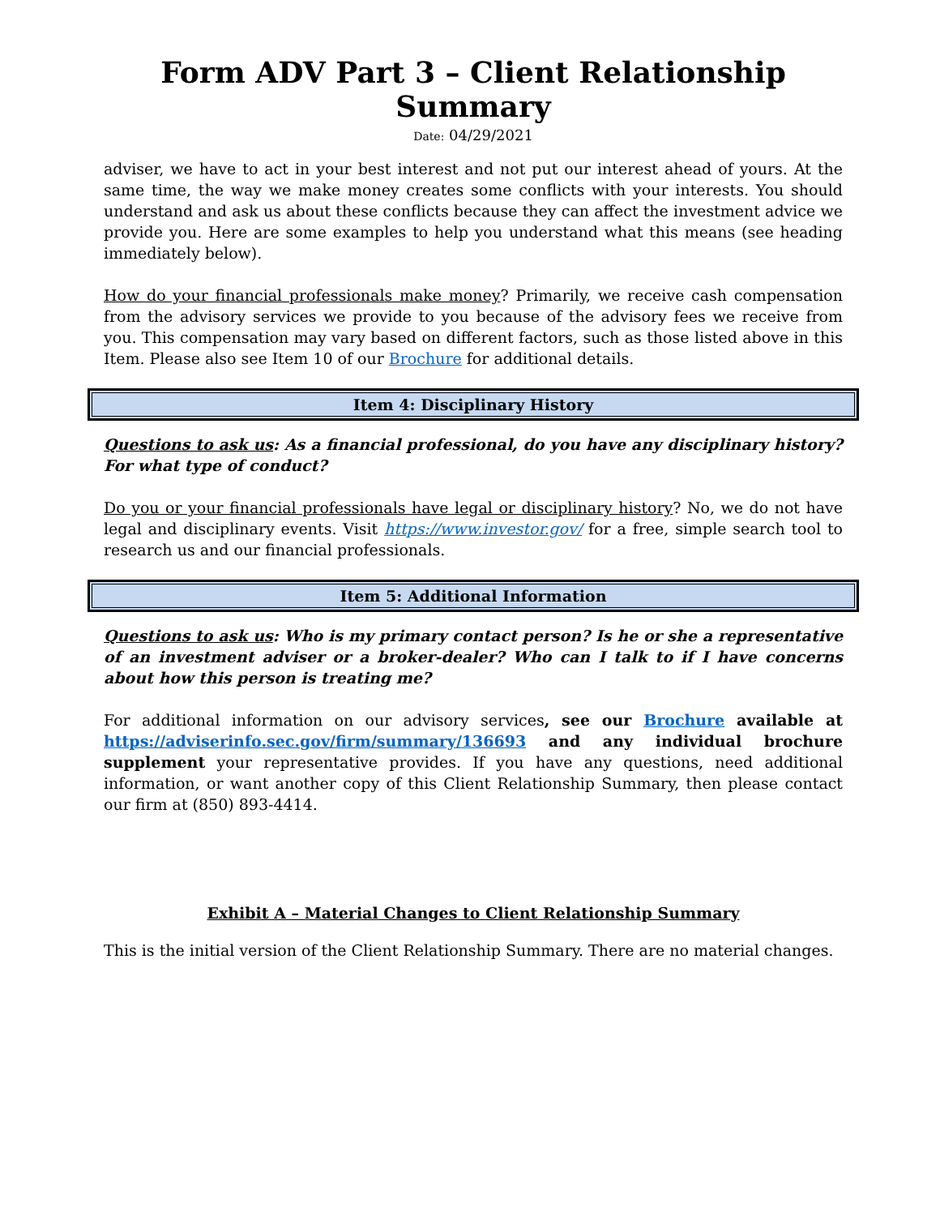Form ADV Part 3 – Client Relationship Summary
Date: 04/29/2021
adviser, we have to act in your best interest and not put our interest ahead of yours. At the same time, the way we make money creates some conflicts with your interests. You should understand and ask us about these conflicts because they can affect the investment advice we provide you. Here are some examples to help you understand what this means (see heading immediately below).
How do your financial professionals make money? Primarily, we receive cash compensation from the advisory services we provide to you because of the advisory fees we receive from you. This compensation may vary based on different factors, such as those listed above in this Item. Please also see Item 10 of our Brochure for additional details.
Item 4: Disciplinary History
Questions to ask us: As a financial professional, do you have any disciplinary history? For what type of conduct?
Do you or your financial professionals have legal or disciplinary history? No, we do not have legal and disciplinary events. Visit https://www.investor.gov/ for a free, simple search tool to research us and our financial professionals.
Item 5: Additional Information
Questions to ask us: Who is my primary contact person? Is he or she a representative of an investment adviser or a broker-dealer? Who can I talk to if I have concerns about how this person is treating me?
For additional information on our advisory services, see our Brochure available at https://adviserinfo.sec.gov/firm/summary/136693 and any individual brochure supplement your representative provides. If you have any questions, need additional information, or want another copy of this Client Relationship Summary, then please contact our firm at (850) 893-4414.
Exhibit A – Material Changes to Client Relationship Summary
This is the initial version of the Client Relationship Summary. There are no material changes.